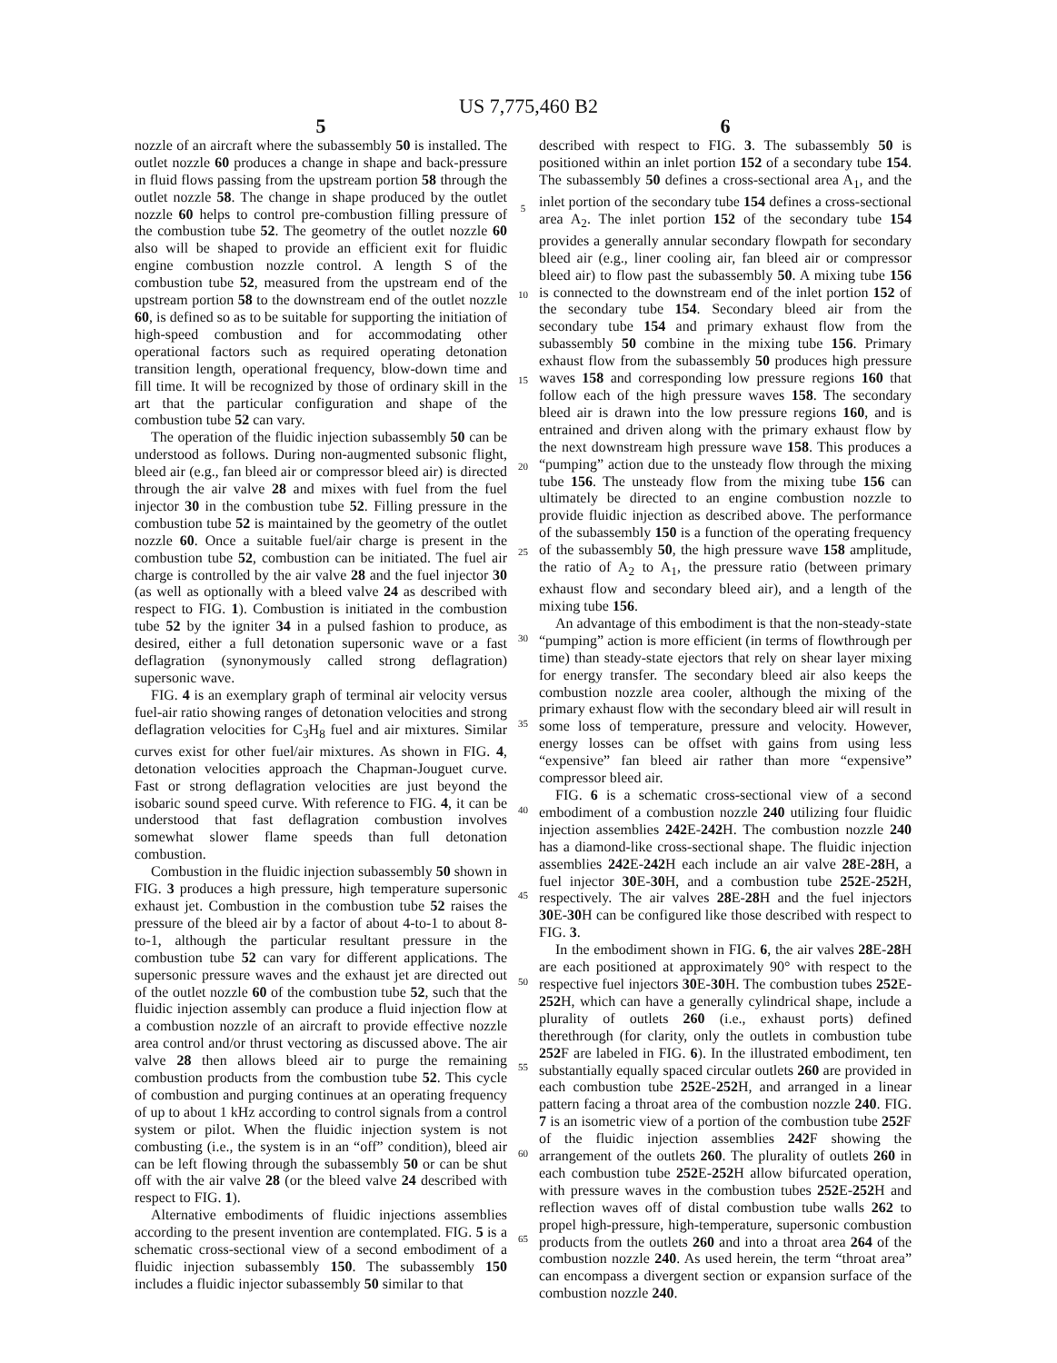US 7,775,460 B2
5
nozzle of an aircraft where the subassembly 50 is installed. The outlet nozzle 60 produces a change in shape and back-pressure in fluid flows passing from the upstream portion 58 through the outlet nozzle 58. The change in shape produced by the outlet nozzle 60 helps to control pre-combustion filling pressure of the combustion tube 52. The geometry of the outlet nozzle 60 also will be shaped to provide an efficient exit for fluidic engine combustion nozzle control. A length S of the combustion tube 52, measured from the upstream end of the upstream portion 58 to the downstream end of the outlet nozzle 60, is defined so as to be suitable for supporting the initiation of high-speed combustion and for accommodating other operational factors such as required operating detonation transition length, operational frequency, blow-down time and fill time. It will be recognized by those of ordinary skill in the art that the particular configuration and shape of the combustion tube 52 can vary.
The operation of the fluidic injection subassembly 50 can be understood as follows. During non-augmented subsonic flight, bleed air (e.g., fan bleed air or compressor bleed air) is directed through the air valve 28 and mixes with fuel from the fuel injector 30 in the combustion tube 52. Filling pressure in the combustion tube 52 is maintained by the geometry of the outlet nozzle 60. Once a suitable fuel/air charge is present in the combustion tube 52, combustion can be initiated. The fuel air charge is controlled by the air valve 28 and the fuel injector 30 (as well as optionally with a bleed valve 24 as described with respect to FIG. 1). Combustion is initiated in the combustion tube 52 by the igniter 34 in a pulsed fashion to produce, as desired, either a full detonation supersonic wave or a fast deflagration (synonymously called strong deflagration) supersonic wave.
FIG. 4 is an exemplary graph of terminal air velocity versus fuel-air ratio showing ranges of detonation velocities and strong deflagration velocities for C<sub>3</sub>H<sub>8</sub> fuel and air mixtures. Similar curves exist for other fuel/air mixtures. As shown in FIG. 4, detonation velocities approach the Chapman-Jouguet curve. Fast or strong deflagration velocities are just beyond the isobaric sound speed curve. With reference to FIG. 4, it can be understood that fast deflagration combustion involves somewhat slower flame speeds than full detonation combustion.
Combustion in the fluidic injection subassembly 50 shown in FIG. 3 produces a high pressure, high temperature supersonic exhaust jet. Combustion in the combustion tube 52 raises the pressure of the bleed air by a factor of about 4-to-1 to about 8-to-1, although the particular resultant pressure in the combustion tube 52 can vary for different applications. The supersonic pressure waves and the exhaust jet are directed out of the outlet nozzle 60 of the combustion tube 52, such that the fluidic injection assembly can produce a fluid injection flow at a combustion nozzle of an aircraft to provide effective nozzle area control and/or thrust vectoring as discussed above. The air valve 28 then allows bleed air to purge the remaining combustion products from the combustion tube 52. This cycle of combustion and purging continues at an operating frequency of up to about 1 kHz according to control signals from a control system or pilot. When the fluidic injection system is not combusting (i.e., the system is in an “off” condition), bleed air can be left flowing through the subassembly 50 or can be shut off with the air valve 28 (or the bleed valve 24 described with respect to FIG. 1).
Alternative embodiments of fluidic injections assemblies according to the present invention are contemplated. FIG. 5 is a schematic cross-sectional view of a second embodiment of a fluidic injection subassembly 150. The subassembly 150 includes a fluidic injector subassembly 50 similar to that
5
10
15
20
25
30
35
40
45
50
55
60
65
6
described with respect to FIG. 3. The subassembly 50 is positioned within an inlet portion 152 of a secondary tube 154. The subassembly 50 defines a cross-sectional area A<sub>1</sub>, and the inlet portion of the secondary tube 154 defines a cross-sectional area A<sub>2</sub>. The inlet portion 152 of the secondary tube 154 provides a generally annular secondary flowpath for secondary bleed air (e.g., liner cooling air, fan bleed air or compressor bleed air) to flow past the subassembly 50. A mixing tube 156 is connected to the downstream end of the inlet portion 152 of the secondary tube 154. Secondary bleed air from the secondary tube 154 and primary exhaust flow from the subassembly 50 combine in the mixing tube 156. Primary exhaust flow from the subassembly 50 produces high pressure waves 158 and corresponding low pressure regions 160 that follow each of the high pressure waves 158. The secondary bleed air is drawn into the low pressure regions 160, and is entrained and driven along with the primary exhaust flow by the next downstream high pressure wave 158. This produces a “pumping” action due to the unsteady flow through the mixing tube 156. The unsteady flow from the mixing tube 156 can ultimately be directed to an engine combustion nozzle to provide fluidic injection as described above. The performance of the subassembly 150 is a function of the operating frequency of the subassembly 50, the high pressure wave 158 amplitude, the ratio of A<sub>2</sub> to A<sub>1</sub>, the pressure ratio (between primary exhaust flow and secondary bleed air), and a length of the mixing tube 156.
An advantage of this embodiment is that the non-steady-state “pumping” action is more efficient (in terms of flowthrough per time) than steady-state ejectors that rely on shear layer mixing for energy transfer. The secondary bleed air also keeps the combustion nozzle area cooler, although the mixing of the primary exhaust flow with the secondary bleed air will result in some loss of temperature, pressure and velocity. However, energy losses can be offset with gains from using less “expensive” fan bleed air rather than more “expensive” compressor bleed air.
FIG. 6 is a schematic cross-sectional view of a second embodiment of a combustion nozzle 240 utilizing four fluidic injection assemblies 242 E-242 H. The combustion nozzle 240 has a diamond-like cross-sectional shape. The fluidic injection assemblies 242 E-242 H each include an air valve 28 E-28 H, a fuel injector 30 E-30 H, and a combustion tube 252 E-252 H, respectively. The air valves 28 E-28 H and the fuel injectors 30 E-30 H can be configured like those described with respect to FIG. 3.
In the embodiment shown in FIG. 6, the air valves 28 E-28 H are each positioned at approximately 90° with respect to the respective fuel injectors 30 E-30 H. The combustion tubes 252 E-252 H, which can have a generally cylindrical shape, include a plurality of outlets 260 (i.e., exhaust ports) defined therethrough (for clarity, only the outlets in combustion tube 252 F are labeled in FIG. 6). In the illustrated embodiment, ten substantially equally spaced circular outlets 260 are provided in each combustion tube 252 E-252 H, and arranged in a linear pattern facing a throat area of the combustion nozzle 240. FIG. 7 is an isometric view of a portion of the combustion tube 252 F of the fluidic injection assemblies 242 F showing the arrangement of the outlets 260. The plurality of outlets 260 in each combustion tube 252 E-252 H allow bifurcated operation, with pressure waves in the combustion tubes 252 E-252 H and reflection waves off of distal combustion tube walls 262 to propel high-pressure, high-temperature, supersonic combustion products from the outlets 260 and into a throat area 264 of the combustion nozzle 240. As used herein, the term “throat area” can encompass a divergent section or expansion surface of the combustion nozzle 240.